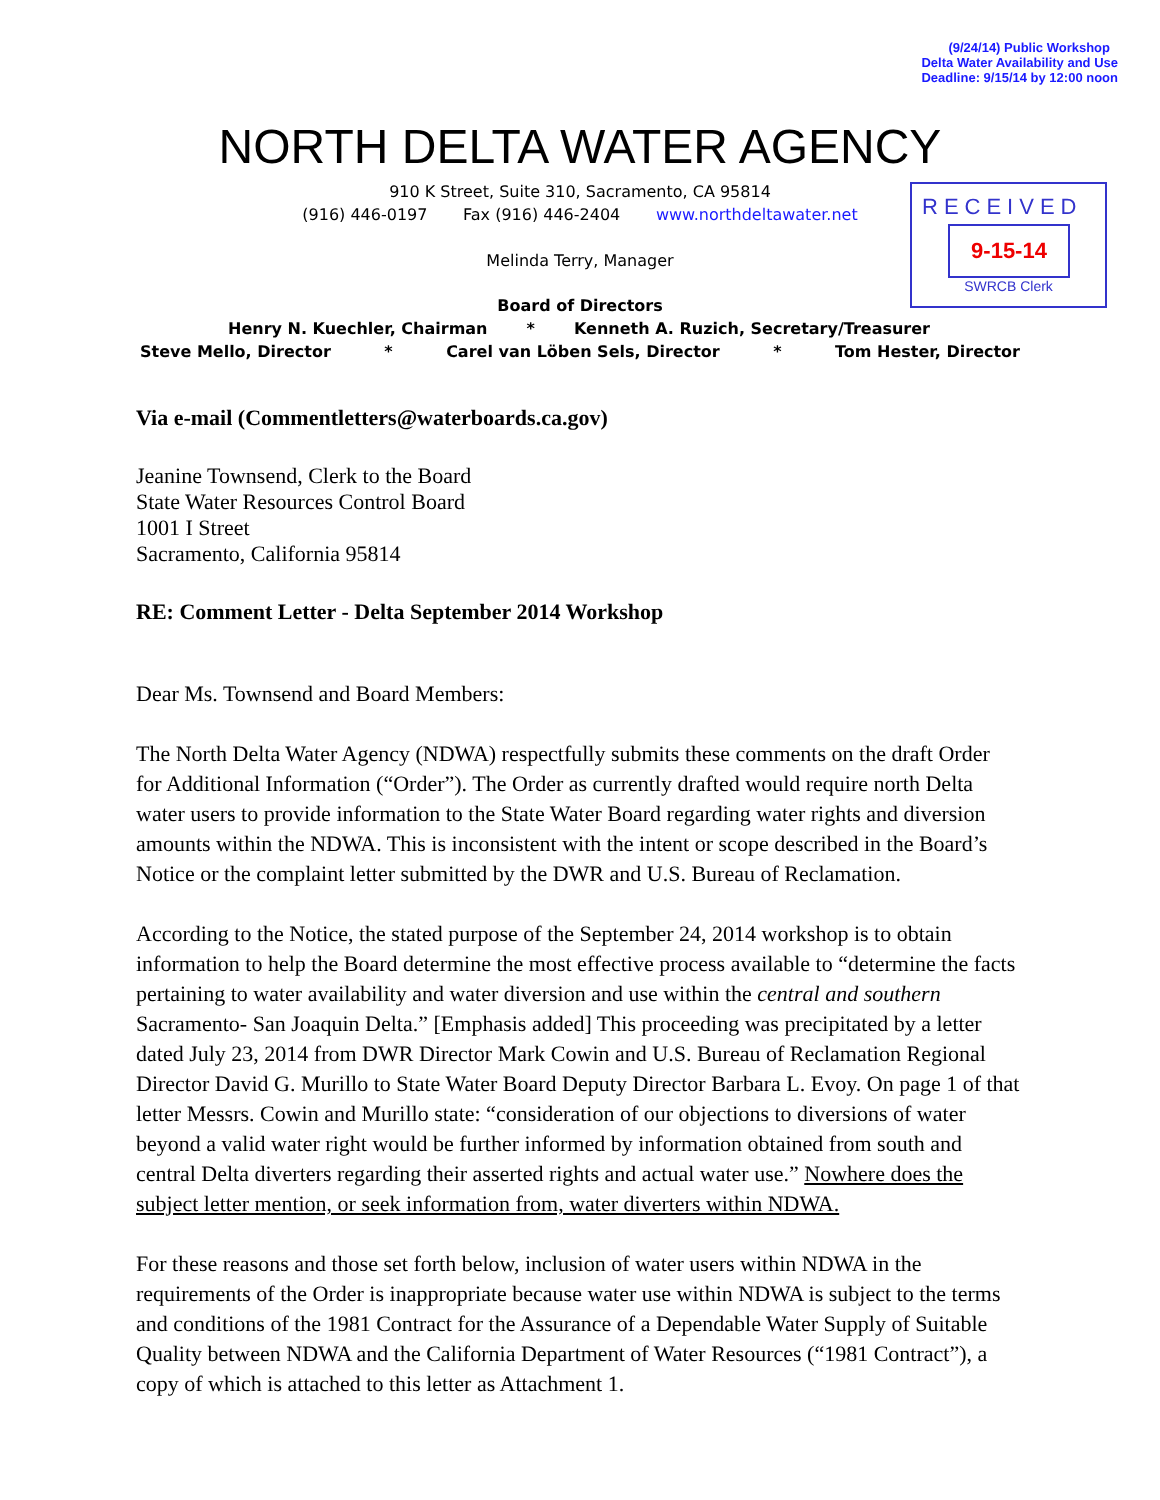(9/24/14) Public Workshop
Delta Water Availability and Use
Deadline: 9/15/14 by 12:00 noon
NORTH DELTA WATER AGENCY
910 K Street, Suite 310, Sacramento, CA 95814
(916) 446-0197 Fax (916) 446-2404 www.northdeltawater.net
Melinda Terry, Manager
RECEIVED
9-15-14
SWRCB Clerk
Board of Directors
Henry N. Kuechler, Chairman * Kenneth A. Ruzich, Secretary/Treasurer
Steve Mello, Director * Carel van Löben Sels, Director * Tom Hester, Director
Via e-mail (Commentletters@waterboards.ca.gov)
Jeanine Townsend, Clerk to the Board
State Water Resources Control Board
1001 I Street
Sacramento, California 95814
RE: Comment Letter - Delta September 2014 Workshop
Dear Ms. Townsend and Board Members:
The North Delta Water Agency (NDWA) respectfully submits these comments on the draft Order for Additional Information (“Order”). The Order as currently drafted would require north Delta water users to provide information to the State Water Board regarding water rights and diversion amounts within the NDWA. This is inconsistent with the intent or scope described in the Board’s Notice or the complaint letter submitted by the DWR and U.S. Bureau of Reclamation.
According to the Notice, the stated purpose of the September 24, 2014 workshop is to obtain information to help the Board determine the most effective process available to “determine the facts pertaining to water availability and water diversion and use within the central and southern Sacramento- San Joaquin Delta.” [Emphasis added] This proceeding was precipitated by a letter dated July 23, 2014 from DWR Director Mark Cowin and U.S. Bureau of Reclamation Regional Director David G. Murillo to State Water Board Deputy Director Barbara L. Evoy. On page 1 of that letter Messrs. Cowin and Murillo state: “consideration of our objections to diversions of water beyond a valid water right would be further informed by information obtained from south and central Delta diverters regarding their asserted rights and actual water use.” Nowhere does the subject letter mention, or seek information from, water diverters within NDWA.
For these reasons and those set forth below, inclusion of water users within NDWA in the requirements of the Order is inappropriate because water use within NDWA is subject to the terms and conditions of the 1981 Contract for the Assurance of a Dependable Water Supply of Suitable Quality between NDWA and the California Department of Water Resources (“1981 Contract”), a copy of which is attached to this letter as Attachment 1.